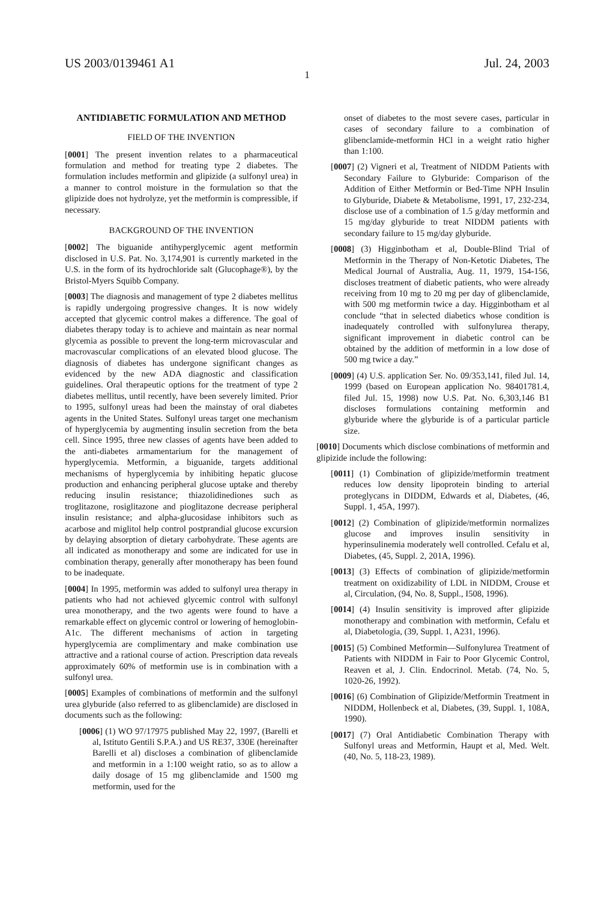US 2003/0139461 A1 Jul. 24, 2003
1
ANTIDIABETIC FORMULATION AND METHOD
FIELD OF THE INVENTION
[0001] The present invention relates to a pharmaceutical formulation and method for treating type 2 diabetes. The formulation includes metformin and glipizide (a sulfonyl urea) in a manner to control moisture in the formulation so that the glipizide does not hydrolyze, yet the metformin is compressible, if necessary.
BACKGROUND OF THE INVENTION
[0002] The biguanide antihyperglycemic agent metformin disclosed in U.S. Pat. No. 3,174,901 is currently marketed in the U.S. in the form of its hydrochloride salt (Glucophage®), by the Bristol-Myers Squibb Company.
[0003] The diagnosis and management of type 2 diabetes mellitus is rapidly undergoing progressive changes. It is now widely accepted that glycemic control makes a difference. The goal of diabetes therapy today is to achieve and maintain as near normal glycemia as possible to prevent the long-term microvascular and macrovascular complications of an elevated blood glucose. The diagnosis of diabetes has undergone significant changes as evidenced by the new ADA diagnostic and classification guidelines. Oral therapeutic options for the treatment of type 2 diabetes mellitus, until recently, have been severely limited. Prior to 1995, sulfonyl ureas had been the mainstay of oral diabetes agents in the United States. Sulfonyl ureas target one mechanism of hyperglycemia by augmenting insulin secretion from the beta cell. Since 1995, three new classes of agents have been added to the anti-diabetes armamentarium for the management of hyperglycemia. Metformin, a biguanide, targets additional mechanisms of hyperglycemia by inhibiting hepatic glucose production and enhancing peripheral glucose uptake and thereby reducing insulin resistance; thiazolidinediones such as troglitazone, rosiglitazone and pioglitazone decrease peripheral insulin resistance; and alpha-glucosidase inhibitors such as acarbose and miglitol help control postprandial glucose excursion by delaying absorption of dietary carbohydrate. These agents are all indicated as monotherapy and some are indicated for use in combination therapy, generally after monotherapy has been found to be inadequate.
[0004] In 1995, metformin was added to sulfonyl urea therapy in patients who had not achieved glycemic control with sulfonyl urea monotherapy, and the two agents were found to have a remarkable effect on glycemic control or lowering of hemoglobin-A1c. The different mechanisms of action in targeting hyperglycemia are complimentary and make combination use attractive and a rational course of action. Prescription data reveals approximately 60% of metformin use is in combination with a sulfonyl urea.
[0005] Examples of combinations of metformin and the sulfonyl urea glyburide (also referred to as glibenclamide) are disclosed in documents such as the following:
[0006] (1) WO 97/17975 published May 22, 1997, (Barelli et al, Istituto Gentili S.P.A.) and US RE37, 330E (hereinafter Barelli et al) discloses a combination of glibenclamide and metformin in a 1:100 weight ratio, so as to allow a daily dosage of 15 mg glibenclamide and 1500 mg metformin, used for the
onset of diabetes to the most severe cases, particular in cases of secondary failure to a combination of glibenclamide-metformin HCl in a weight ratio higher than 1:100.
[0007] (2) Vigneri et al, Treatment of NIDDM Patients with Secondary Failure to Glyburide: Comparison of the Addition of Either Metformin or Bed-Time NPH Insulin to Glyburide, Diabete & Metabolisme, 1991, 17, 232-234, disclose use of a combination of 1.5 g/day metformin and 15 mg/day glyburide to treat NIDDM patients with secondary failure to 15 mg/day glyburide.
[0008] (3) Higginbotham et al, Double-Blind Trial of Metformin in the Therapy of Non-Ketotic Diabetes, The Medical Journal of Australia, Aug. 11, 1979, 154-156, discloses treatment of diabetic patients, who were already receiving from 10 mg to 20 mg per day of glibenclamide, with 500 mg metformin twice a day. Higginbotham et al conclude “that in selected diabetics whose condition is inadequately controlled with sulfonylurea therapy, significant improvement in diabetic control can be obtained by the addition of metformin in a low dose of 500 mg twice a day.”
[0009] (4) U.S. application Ser. No. 09/353,141, filed Jul. 14, 1999 (based on European application No. 98401781.4, filed Jul. 15, 1998) now U.S. Pat. No. 6,303,146 B1 discloses formulations containing metformin and glyburide where the glyburide is of a particular particle size.
[0010] Documents which disclose combinations of metformin and glipizide include the following:
[0011] (1) Combination of glipizide/metformin treatment reduces low density lipoprotein binding to arterial proteglycans in DIDDM, Edwards et al, Diabetes, (46, Suppl. 1, 45A, 1997).
[0012] (2) Combination of glipizide/metformin normalizes glucose and improves insulin sensitivity in hyperinsulinemia moderately well controlled. Cefalu et al, Diabetes, (45, Suppl. 2, 201A, 1996).
[0013] (3) Effects of combination of glipizide/metformin treatment on oxidizability of LDL in NIDDM, Crouse et al, Circulation, (94, No. 8, Suppl., I508, 1996).
[0014] (4) Insulin sensitivity is improved after glipizide monotherapy and combination with metformin, Cefalu et al, Diabetologia, (39, Suppl. 1, A231, 1996).
[0015] (5) Combined Metformin—Sulfonylurea Treatment of Patients with NIDDM in Fair to Poor Glycemic Control, Reaven et al, J. Clin. Endocrinol. Metab. (74, No. 5, 1020-26, 1992).
[0016] (6) Combination of Glipizide/Metformin Treatment in NIDDM, Hollenbeck et al, Diabetes, (39, Suppl. 1, 108A, 1990).
[0017] (7) Oral Antidiabetic Combination Therapy with Sulfonyl ureas and Metformin, Haupt et al, Med. Welt. (40, No. 5, 118-23, 1989).